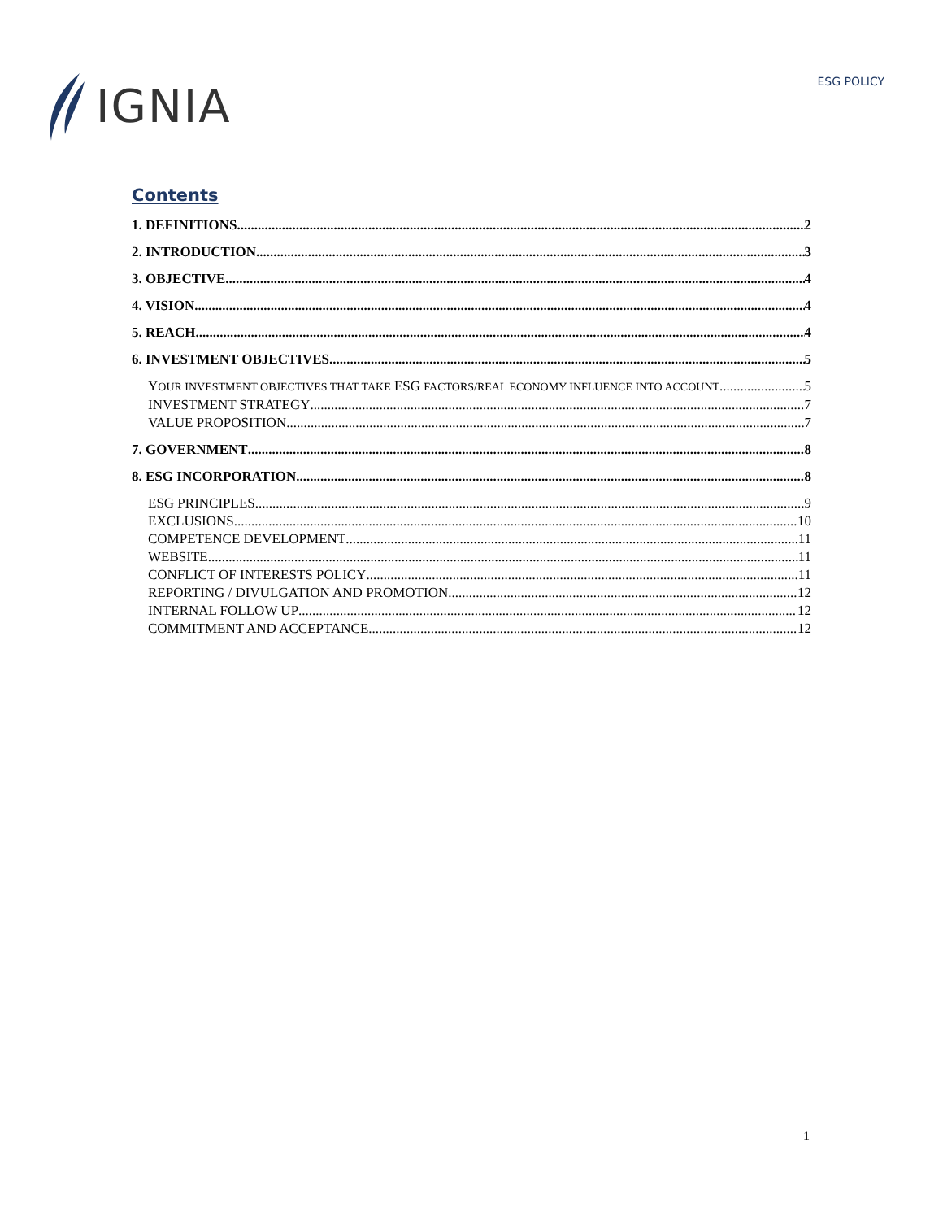IGNIA
ESG POLICY
Contents
1. DEFINITIONS 2
2. INTRODUCTION 3
3. OBJECTIVE 4
4. VISION 4
5. REACH 4
6. INVESTMENT OBJECTIVES 5
YOUR INVESTMENT OBJECTIVES THAT TAKE ESG FACTORS/REAL ECONOMY INFLUENCE INTO ACCOUNT 5
INVESTMENT STRATEGY 7
VALUE PROPOSITION 7
7. GOVERNMENT 8
8. ESG INCORPORATION 8
ESG PRINCIPLES 9
EXCLUSIONS 10
COMPETENCE DEVELOPMENT 11
WEBSITE 11
CONFLICT OF INTERESTS POLICY 11
REPORTING / DIVULGATION AND PROMOTION 12
INTERNAL FOLLOW UP 12
COMMITMENT AND ACCEPTANCE 12
1